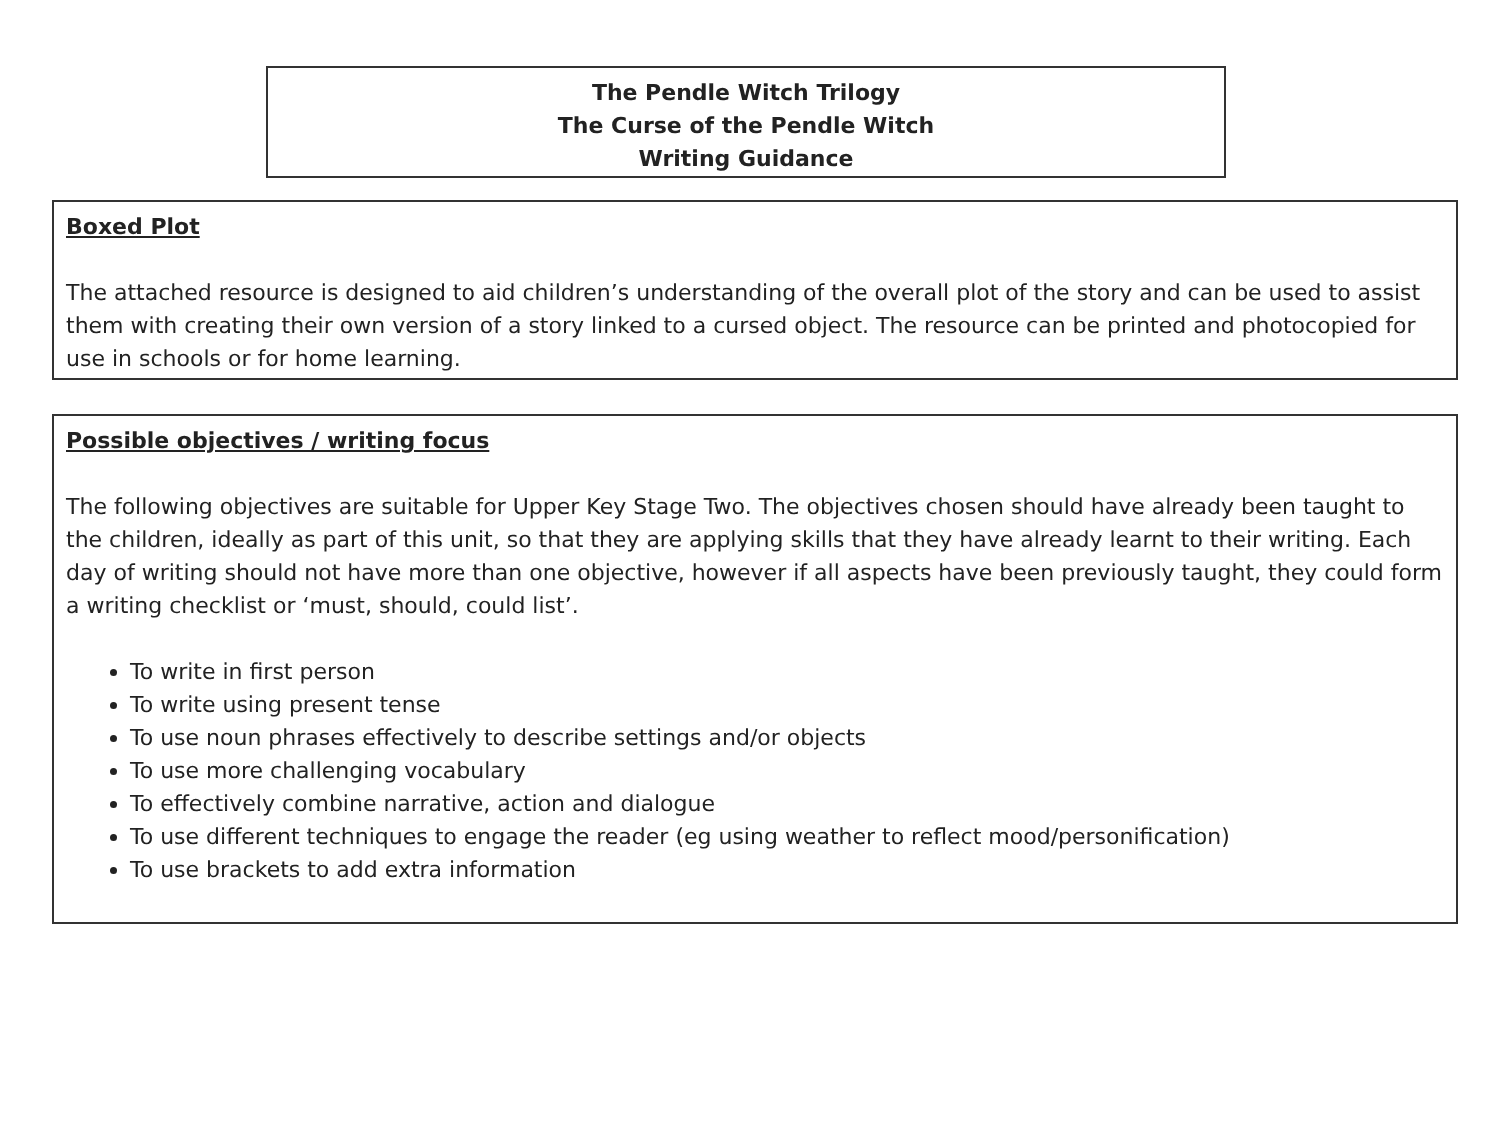The Pendle Witch Trilogy
The Curse of the Pendle Witch
Writing Guidance
Boxed Plot
The attached resource is designed to aid children’s understanding of the overall plot of the story and can be used to assist them with creating their own version of a story linked to a cursed object. The resource can be printed and photocopied for use in schools or for home learning.
Possible objectives / writing focus
The following objectives are suitable for Upper Key Stage Two. The objectives chosen should have already been taught to the children, ideally as part of this unit, so that they are applying skills that they have already learnt to their writing. Each day of writing should not have more than one objective, however if all aspects have been previously taught, they could form a writing checklist or ‘must, should, could list’.
To write in first person
To write using present tense
To use noun phrases effectively to describe settings and/or objects
To use more challenging vocabulary
To effectively combine narrative, action and dialogue
To use different techniques to engage the reader (eg using weather to reflect mood/personification)
To use brackets to add extra information